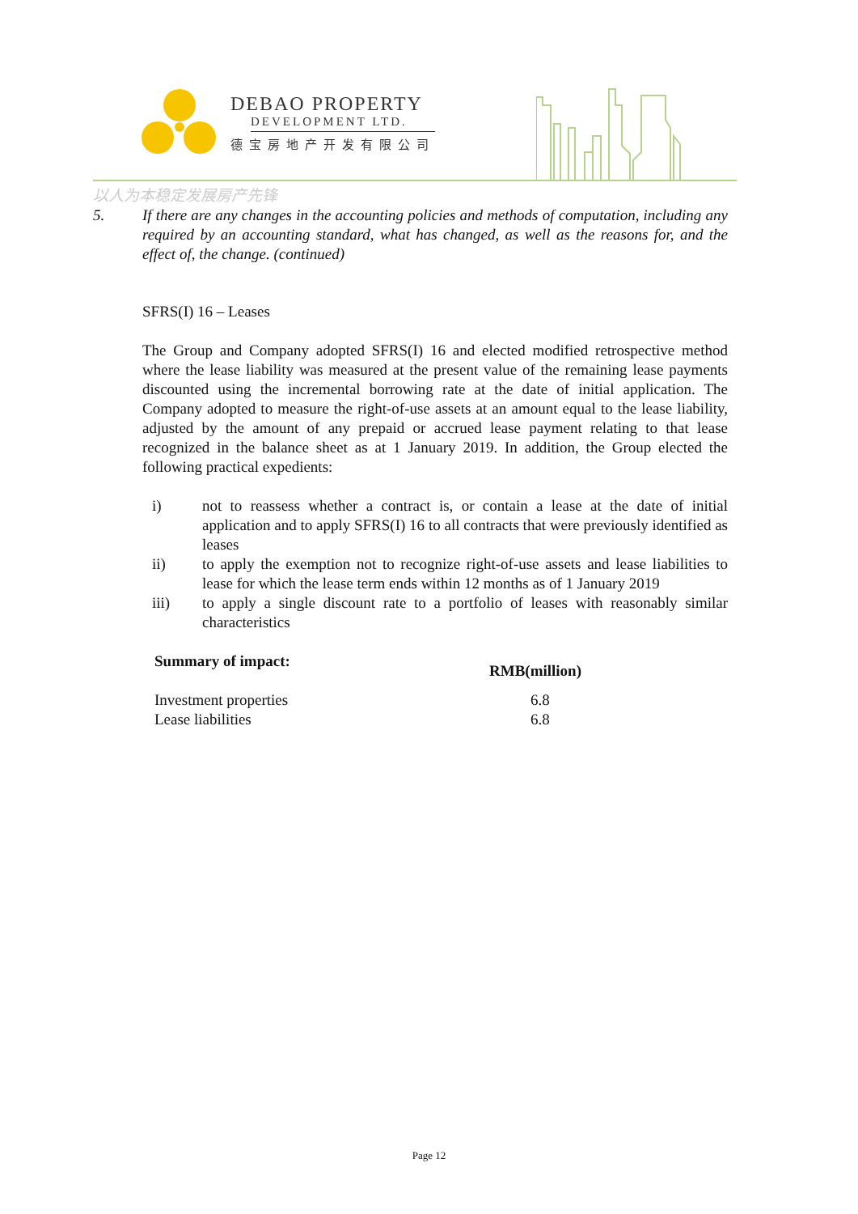DEBAO PROPERTY
DEVELOPMENT LTD.
德宝房地产开发有限公司
以人为本稳定发展房产先锋
5. If there are any changes in the accounting policies and methods of computation, including any required by an accounting standard, what has changed, as well as the reasons for, and the effect of, the change. (continued)
SFRS(I) 16 – Leases
The Group and Company adopted SFRS(I) 16 and elected modified retrospective method where the lease liability was measured at the present value of the remaining lease payments discounted using the incremental borrowing rate at the date of initial application. The Company adopted to measure the right-of-use assets at an amount equal to the lease liability, adjusted by the amount of any prepaid or accrued lease payment relating to that lease recognized in the balance sheet as at 1 January 2019. In addition, the Group elected the following practical expedients:
i) not to reassess whether a contract is, or contain a lease at the date of initial application and to apply SFRS(I) 16 to all contracts that were previously identified as leases
ii) to apply the exemption not to recognize right-of-use assets and lease liabilities to lease for which the lease term ends within 12 months as of 1 January 2019
iii) to apply a single discount rate to a portfolio of leases with reasonably similar characteristics
| Summary of impact: | RMB(million) |
| --- | --- |
| Investment properties | 6.8 |
| Lease liabilities | 6.8 |
Page 12